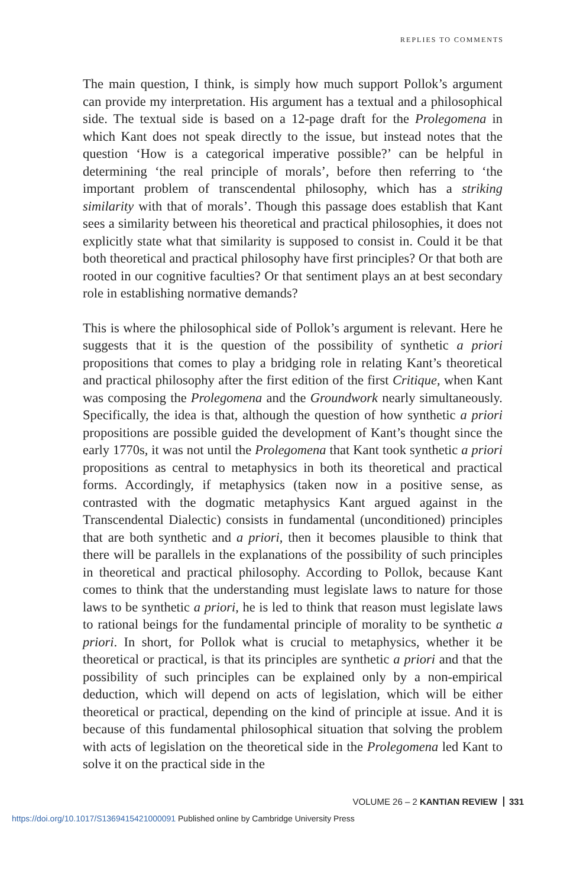REPLIES TO COMMENTS
The main question, I think, is simply how much support Pollok’s argument can provide my interpretation. His argument has a textual and a philosophical side. The textual side is based on a 12-page draft for the Prolegomena in which Kant does not speak directly to the issue, but instead notes that the question ‘How is a categorical imperative possible?’ can be helpful in determining ‘the real principle of morals’, before then referring to ‘the important problem of transcendental philosophy, which has a striking similarity with that of morals’. Though this passage does establish that Kant sees a similarity between his theoretical and practical philosophies, it does not explicitly state what that similarity is supposed to consist in. Could it be that both theoretical and practical philosophy have first principles? Or that both are rooted in our cognitive faculties? Or that sentiment plays an at best secondary role in establishing normative demands?
This is where the philosophical side of Pollok’s argument is relevant. Here he suggests that it is the question of the possibility of synthetic a priori propositions that comes to play a bridging role in relating Kant’s theoretical and practical philosophy after the first edition of the first Critique, when Kant was composing the Prolegomena and the Groundwork nearly simultaneously. Specifically, the idea is that, although the question of how synthetic a priori propositions are possible guided the development of Kant’s thought since the early 1770s, it was not until the Prolegomena that Kant took synthetic a priori propositions as central to metaphysics in both its theoretical and practical forms. Accordingly, if metaphysics (taken now in a positive sense, as contrasted with the dogmatic metaphysics Kant argued against in the Transcendental Dialectic) consists in fundamental (unconditioned) principles that are both synthetic and a priori, then it becomes plausible to think that there will be parallels in the explanations of the possibility of such principles in theoretical and practical philosophy. According to Pollok, because Kant comes to think that the understanding must legislate laws to nature for those laws to be synthetic a priori, he is led to think that reason must legislate laws to rational beings for the fundamental principle of morality to be synthetic a priori. In short, for Pollok what is crucial to metaphysics, whether it be theoretical or practical, is that its principles are synthetic a priori and that the possibility of such principles can be explained only by a non-empirical deduction, which will depend on acts of legislation, which will be either theoretical or practical, depending on the kind of principle at issue. And it is because of this fundamental philosophical situation that solving the problem with acts of legislation on the theoretical side in the Prolegomena led Kant to solve it on the practical side in the
VOLUME 26 – 2 KANTIAN REVIEW 331
https://doi.org/10.1017/S1369415421000091 Published online by Cambridge University Press